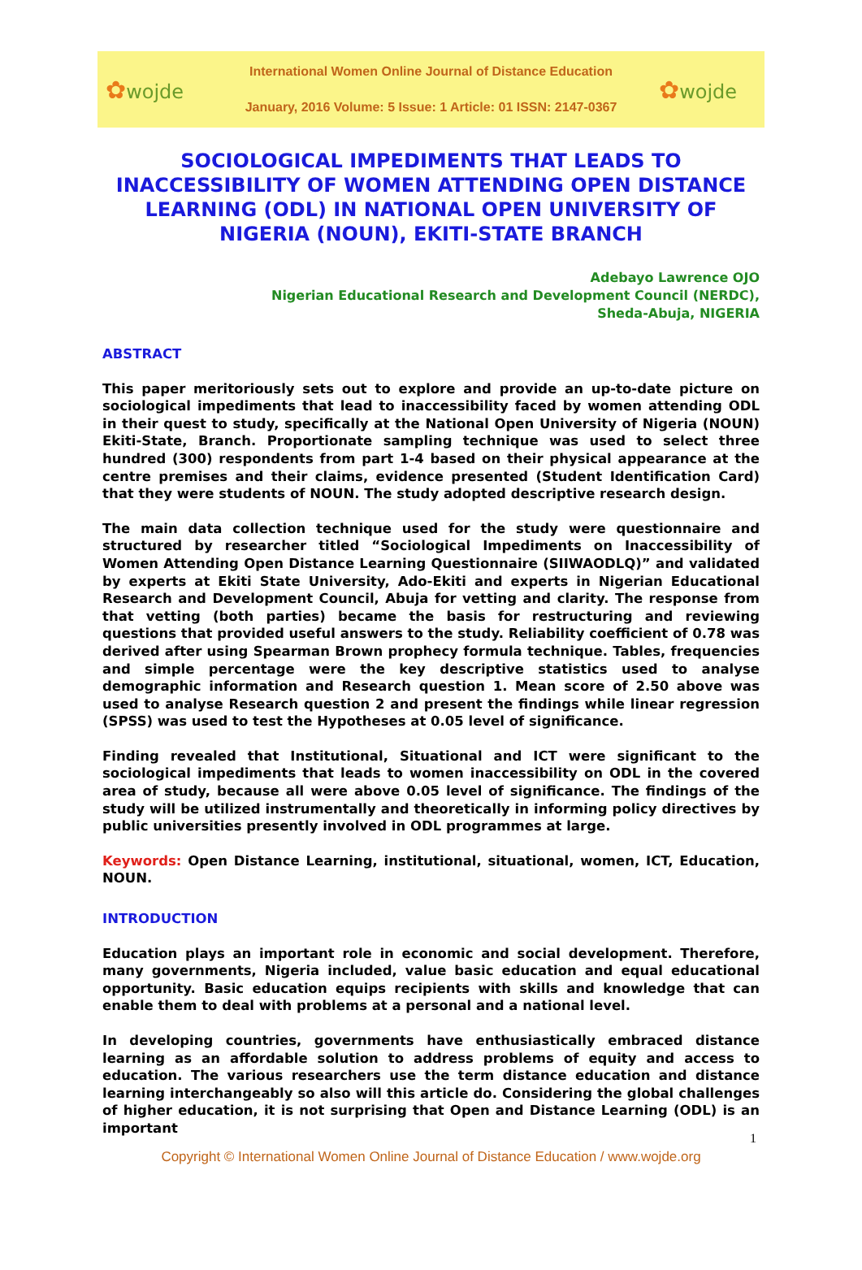✿wojde
International Women Online Journal of Distance Education
January, 2016 Volume: 5 Issue: 1 Article: 01 ISSN: 2147-0367
✿wojde
SOCIOLOGICAL IMPEDIMENTS THAT LEADS TO INACCESSIBILITY OF WOMEN ATTENDING OPEN DISTANCE LEARNING (ODL) IN NATIONAL OPEN UNIVERSITY OF NIGERIA (NOUN), EKITI-STATE BRANCH
Adebayo Lawrence OJO
Nigerian Educational Research and Development Council (NERDC),
Sheda-Abuja, NIGERIA
ABSTRACT
This paper meritoriously sets out to explore and provide an up-to-date picture on sociological impediments that lead to inaccessibility faced by women attending ODL in their quest to study, specifically at the National Open University of Nigeria (NOUN) Ekiti-State, Branch. Proportionate sampling technique was used to select three hundred (300) respondents from part 1-4 based on their physical appearance at the centre premises and their claims, evidence presented (Student Identification Card) that they were students of NOUN. The study adopted descriptive research design.
The main data collection technique used for the study were questionnaire and structured by researcher titled “Sociological Impediments on Inaccessibility of Women Attending Open Distance Learning Questionnaire (SIIWAODLQ)” and validated by experts at Ekiti State University, Ado-Ekiti and experts in Nigerian Educational Research and Development Council, Abuja for vetting and clarity. The response from that vetting (both parties) became the basis for restructuring and reviewing questions that provided useful answers to the study. Reliability coefficient of 0.78 was derived after using Spearman Brown prophecy formula technique. Tables, frequencies and simple percentage were the key descriptive statistics used to analyse demographic information and Research question 1. Mean score of 2.50 above was used to analyse Research question 2 and present the findings while linear regression (SPSS) was used to test the Hypotheses at 0.05 level of significance.
Finding revealed that Institutional, Situational and ICT were significant to the sociological impediments that leads to women inaccessibility on ODL in the covered area of study, because all were above 0.05 level of significance. The findings of the study will be utilized instrumentally and theoretically in informing policy directives by public universities presently involved in ODL programmes at large.
Keywords: Open Distance Learning, institutional, situational, women, ICT, Education, NOUN.
INTRODUCTION
Education plays an important role in economic and social development. Therefore, many governments, Nigeria included, value basic education and equal educational opportunity. Basic education equips recipients with skills and knowledge that can enable them to deal with problems at a personal and a national level.
In developing countries, governments have enthusiastically embraced distance learning as an affordable solution to address problems of equity and access to education. The various researchers use the term distance education and distance learning interchangeably so also will this article do. Considering the global challenges of higher education, it is not surprising that Open and Distance Learning (ODL) is an important
1
Copyright © International Women Online Journal of Distance Education / www.wojde.org